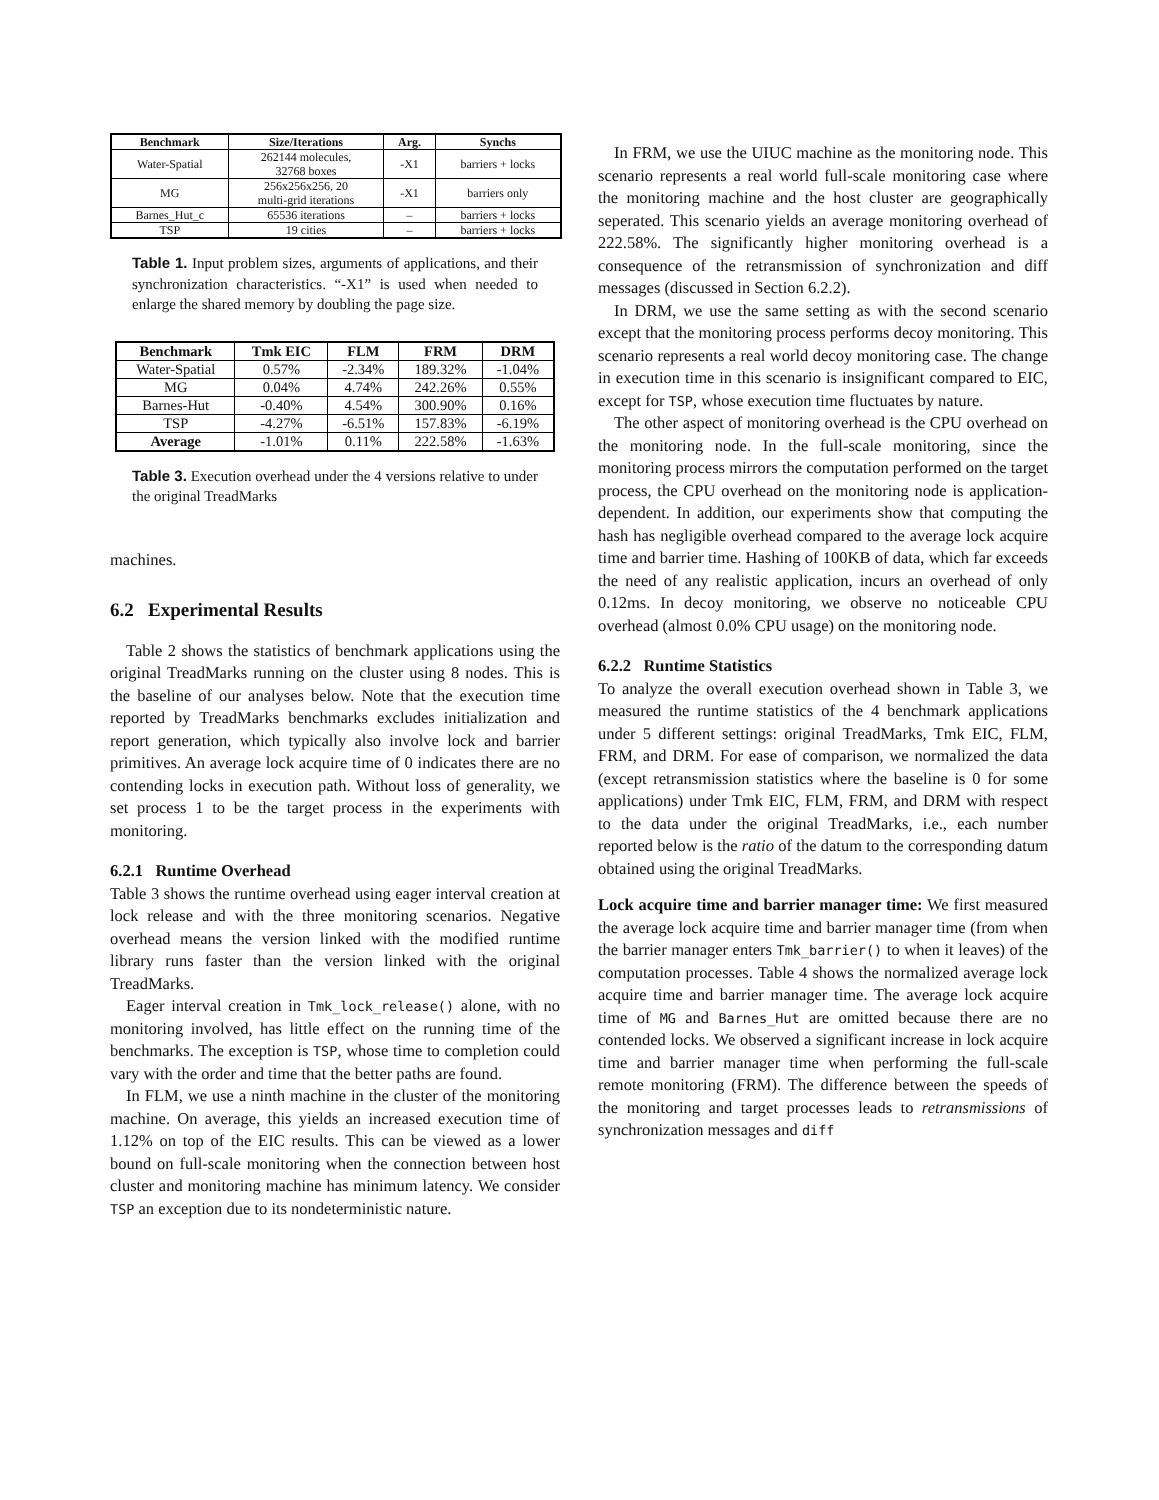| Benchmark | Size/Iterations | Arg. | Synchs |
| --- | --- | --- | --- |
| Water-Spatial | 262144 molecules, 32768 boxes | -X1 | barriers + locks |
| MG | 256x256x256, 20 multi-grid iterations | -X1 | barriers only |
| Barnes_Hut_c | 65536 iterations | – | barriers + locks |
| TSP | 19 cities | – | barriers + locks |
Table 1. Input problem sizes, arguments of applications, and their synchronization characteristics. “-X1” is used when needed to enlarge the shared memory by doubling the page size.
| Benchmark | Tmk EIC | FLM | FRM | DRM |
| --- | --- | --- | --- | --- |
| Water-Spatial | 0.57% | -2.34% | 189.32% | -1.04% |
| MG | 0.04% | 4.74% | 242.26% | 0.55% |
| Barnes-Hut | -0.40% | 4.54% | 300.90% | 0.16% |
| TSP | -4.27% | -6.51% | 157.83% | -6.19% |
| Average | -1.01% | 0.11% | 222.58% | -1.63% |
Table 3. Execution overhead under the 4 versions relative to under the original TreadMarks
machines.
6.2 Experimental Results
Table 2 shows the statistics of benchmark applications using the original TreadMarks running on the cluster using 8 nodes. This is the baseline of our analyses below. Note that the execution time reported by TreadMarks benchmarks excludes initialization and report generation, which typically also involve lock and barrier primitives. An average lock acquire time of 0 indicates there are no contending locks in execution path. Without loss of generality, we set process 1 to be the target process in the experiments with monitoring.
6.2.1 Runtime Overhead
Table 3 shows the runtime overhead using eager interval creation at lock release and with the three monitoring scenarios. Negative overhead means the version linked with the modified runtime library runs faster than the version linked with the original TreadMarks.
Eager interval creation in Tmk_lock_release() alone, with no monitoring involved, has little effect on the running time of the benchmarks. The exception is TSP, whose time to completion could vary with the order and time that the better paths are found.
In FLM, we use a ninth machine in the cluster of the monitoring machine. On average, this yields an increased execution time of 1.12% on top of the EIC results. This can be viewed as a lower bound on full-scale monitoring when the connection between host cluster and monitoring machine has minimum latency. We consider TSP an exception due to its nondeterministic nature.
In FRM, we use the UIUC machine as the monitoring node. This scenario represents a real world full-scale monitoring case where the monitoring machine and the host cluster are geographically seperated. This scenario yields an average monitoring overhead of 222.58%. The significantly higher monitoring overhead is a consequence of the retransmission of synchronization and diff messages (discussed in Section 6.2.2).
In DRM, we use the same setting as with the second scenario except that the monitoring process performs decoy monitoring. This scenario represents a real world decoy monitoring case. The change in execution time in this scenario is insignificant compared to EIC, except for TSP, whose execution time fluctuates by nature.
The other aspect of monitoring overhead is the CPU overhead on the monitoring node. In the full-scale monitoring, since the monitoring process mirrors the computation performed on the target process, the CPU overhead on the monitoring node is application-dependent. In addition, our experiments show that computing the hash has negligible overhead compared to the average lock acquire time and barrier time. Hashing of 100KB of data, which far exceeds the need of any realistic application, incurs an overhead of only 0.12ms. In decoy monitoring, we observe no noticeable CPU overhead (almost 0.0% CPU usage) on the monitoring node.
6.2.2 Runtime Statistics
To analyze the overall execution overhead shown in Table 3, we measured the runtime statistics of the 4 benchmark applications under 5 different settings: original TreadMarks, Tmk EIC, FLM, FRM, and DRM. For ease of comparison, we normalized the data (except retransmission statistics where the baseline is 0 for some applications) under Tmk EIC, FLM, FRM, and DRM with respect to the data under the original TreadMarks, i.e., each number reported below is the ratio of the datum to the corresponding datum obtained using the original TreadMarks.
Lock acquire time and barrier manager time: We first measured the average lock acquire time and barrier manager time (from when the barrier manager enters Tmk_barrier() to when it leaves) of the computation processes. Table 4 shows the normalized average lock acquire time and barrier manager time. The average lock acquire time of MG and Barnes_Hut are omitted because there are no contended locks. We observed a significant increase in lock acquire time and barrier manager time when performing the full-scale remote monitoring (FRM). The difference between the speeds of the monitoring and target processes leads to retransmissions of synchronization messages and diff